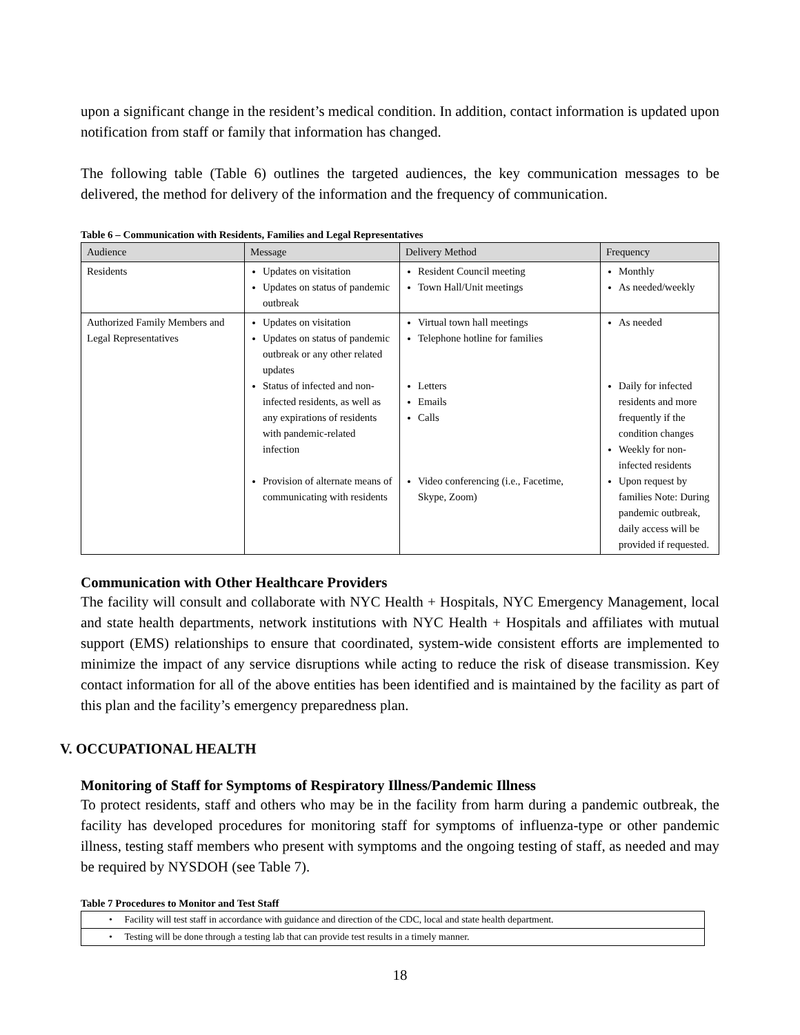upon a significant change in the resident’s medical condition. In addition, contact information is updated upon notification from staff or family that information has changed.
The following table (Table 6) outlines the targeted audiences, the key communication messages to be delivered, the method for delivery of the information and the frequency of communication.
Table 6 – Communication with Residents, Families and Legal Representatives
| Audience | Message | Delivery Method | Frequency |
| --- | --- | --- | --- |
| Residents | Updates on visitation Updates on status of pandemic outbreak | Resident Council meeting Town Hall/Unit meetings | Monthly As needed/weekly |
| Authorized Family Members and Legal Representatives | Updates on visitation Updates on status of pandemic outbreak or any other related updates Status of infected and non-infected residents, as well as any expirations of residents with pandemic-related infection Provision of alternate means of communicating with residents | Virtual town hall meetings Telephone hotline for families Letters Emails Calls Video conferencing (i.e., Facetime, Skype, Zoom) | As needed Daily for infected residents and more frequently if the condition changes Weekly for non-infected residents Upon request by families Note: During pandemic outbreak, daily access will be provided if requested. |
Communication with Other Healthcare Providers
The facility will consult and collaborate with NYC Health + Hospitals, NYC Emergency Management, local and state health departments, network institutions with NYC Health + Hospitals and affiliates with mutual support (EMS) relationships to ensure that coordinated, system-wide consistent efforts are implemented to minimize the impact of any service disruptions while acting to reduce the risk of disease transmission. Key contact information for all of the above entities has been identified and is maintained by the facility as part of this plan and the facility’s emergency preparedness plan.
V. OCCUPATIONAL HEALTH
Monitoring of Staff for Symptoms of Respiratory Illness/Pandemic Illness
To protect residents, staff and others who may be in the facility from harm during a pandemic outbreak, the facility has developed procedures for monitoring staff for symptoms of influenza-type or other pandemic illness, testing staff members who present with symptoms and the ongoing testing of staff, as needed and may be required by NYSDOH (see Table 7).
Table 7 Procedures to Monitor and Test Staff
| • Facility will test staff in accordance with guidance and direction of the CDC, local and state health department. |
| • Testing will be done through a testing lab that can provide test results in a timely manner. |
18